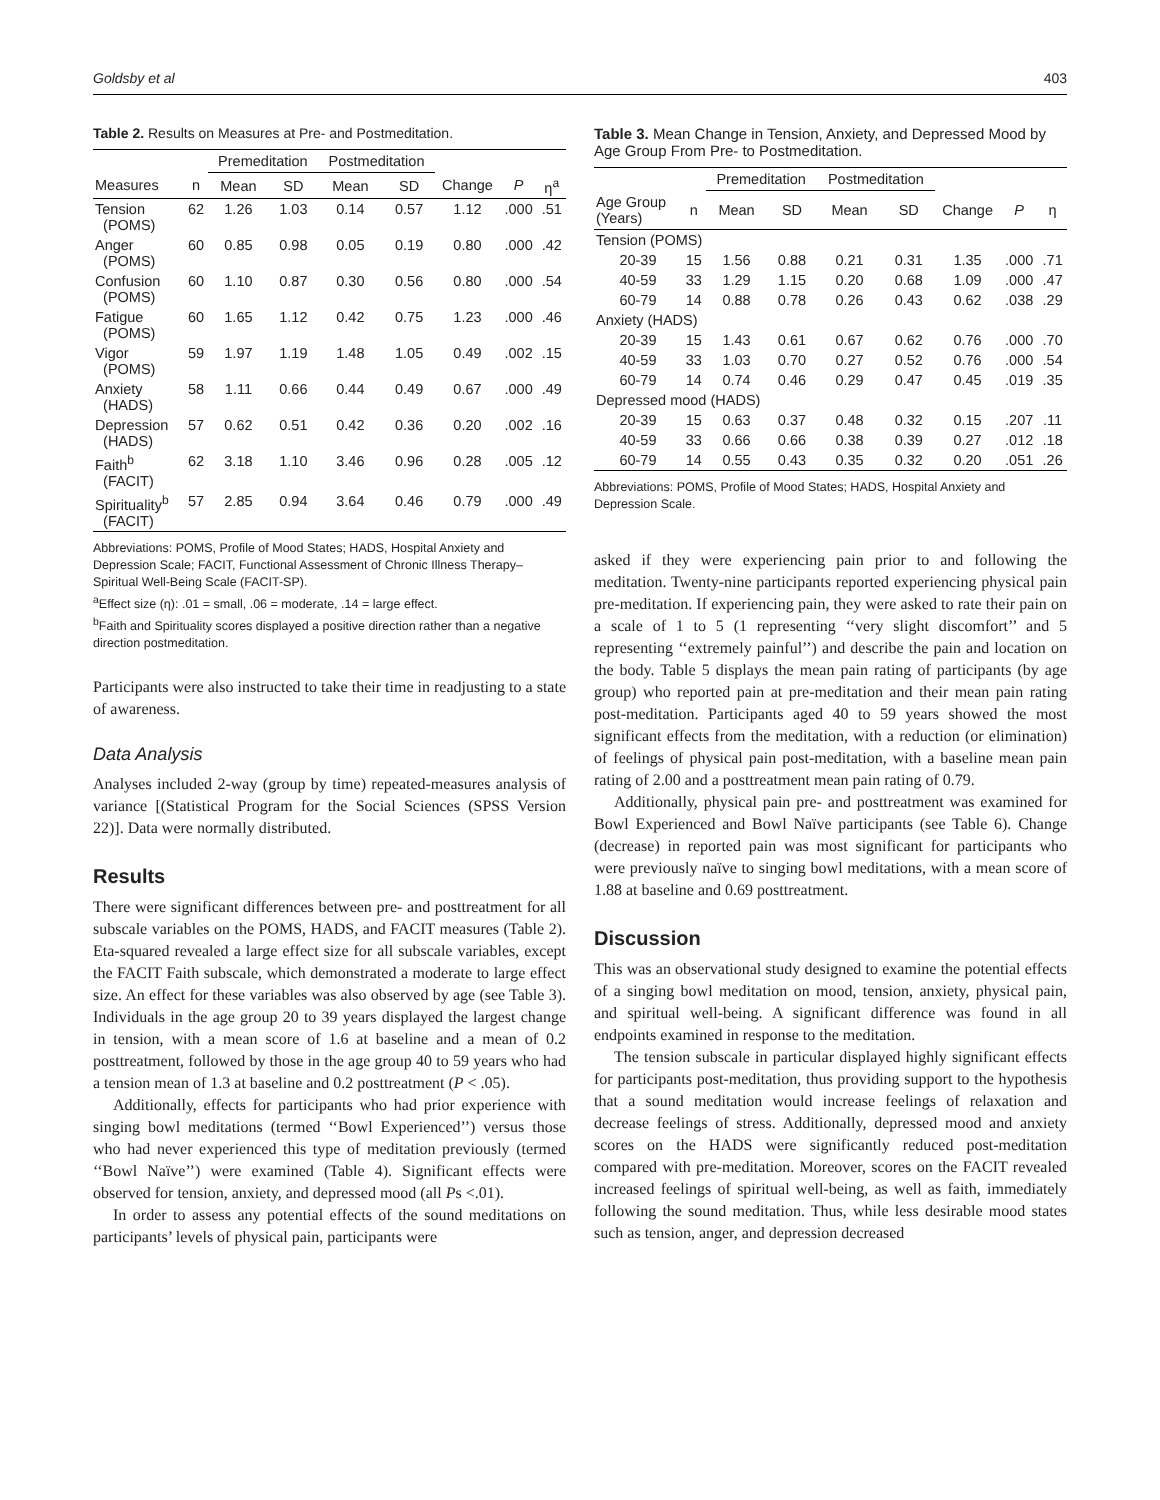Goldsby et al 403
Table 2. Results on Measures at Pre- and Postmeditation.
| | | Premeditation | | Postmeditation | | | | |
| --- | --- | --- | --- | --- | --- | --- | --- | --- |
| Measures | n | Mean | SD | Mean | SD | Change | P | η<sup>a</sup> |
| Tension (POMS) | 62 | 1.26 | 1.03 | 0.14 | 0.57 | 1.12 | .000 | .51 |
| Anger (POMS) | 60 | 0.85 | 0.98 | 0.05 | 0.19 | 0.80 | .000 | .42 |
| Confusion (POMS) | 60 | 1.10 | 0.87 | 0.30 | 0.56 | 0.80 | .000 | .54 |
| Fatigue (POMS) | 60 | 1.65 | 1.12 | 0.42 | 0.75 | 1.23 | .000 | .46 |
| Vigor (POMS) | 59 | 1.97 | 1.19 | 1.48 | 1.05 | 0.49 | .002 | .15 |
| Anxiety (HADS) | 58 | 1.11 | 0.66 | 0.44 | 0.49 | 0.67 | .000 | .49 |
| Depression (HADS) | 57 | 0.62 | 0.51 | 0.42 | 0.36 | 0.20 | .002 | .16 |
| Faith<sup>b</sup> (FACIT) | 62 | 3.18 | 1.10 | 3.46 | 0.96 | 0.28 | .005 | .12 |
| Spirituality<sup>b</sup> (FACIT) | 57 | 2.85 | 0.94 | 3.64 | 0.46 | 0.79 | .000 | .49 |
Abbreviations: POMS, Profile of Mood States; HADS, Hospital Anxiety and Depression Scale; FACIT, Functional Assessment of Chronic Illness Therapy–Spiritual Well-Being Scale (FACIT-SP).
<sup>a</sup> Effect size (η): .01 = small, .06 = moderate, .14 = large effect.
<sup>b</sup> Faith and Spirituality scores displayed a positive direction rather than a negative direction postmeditation.
Participants were also instructed to take their time in readjusting to a state of awareness.
Data Analysis
Analyses included 2-way (group by time) repeated-measures analysis of variance [(Statistical Program for the Social Sciences (SPSS Version 22)]. Data were normally distributed.
Results
There were significant differences between pre- and posttreatment for all subscale variables on the POMS, HADS, and FACIT measures (Table 2). Eta-squared revealed a large effect size for all subscale variables, except the FACIT Faith subscale, which demonstrated a moderate to large effect size. An effect for these variables was also observed by age (see Table 3). Individuals in the age group 20 to 39 years displayed the largest change in tension, with a mean score of 1.6 at baseline and a mean of 0.2 posttreatment, followed by those in the age group 40 to 59 years who had a tension mean of 1.3 at baseline and 0.2 posttreatment (P < .05).
Additionally, effects for participants who had prior experience with singing bowl meditations (termed ‘‘Bowl Experienced’’) versus those who had never experienced this type of meditation previously (termed ‘‘Bowl Naïve’’) were examined (Table 4). Significant effects were observed for tension, anxiety, and depressed mood (all Ps <.01).
In order to assess any potential effects of the sound meditations on participants’ levels of physical pain, participants were
Table 3. Mean Change in Tension, Anxiety, and Depressed Mood by Age Group From Pre- to Postmeditation.
| | | Premeditation | | Postmeditation | | | | |
| --- | --- | --- | --- | --- | --- | --- | --- | --- |
| Age Group (Years) | n | Mean | SD | Mean | SD | Change | P | η |
| Tension (POMS) | | | | | | | | |
| 20-39 | 15 | 1.56 | 0.88 | 0.21 | 0.31 | 1.35 | .000 | .71 |
| 40-59 | 33 | 1.29 | 1.15 | 0.20 | 0.68 | 1.09 | .000 | .47 |
| 60-79 | 14 | 0.88 | 0.78 | 0.26 | 0.43 | 0.62 | .038 | .29 |
| Anxiety (HADS) | | | | | | | | |
| 20-39 | 15 | 1.43 | 0.61 | 0.67 | 0.62 | 0.76 | .000 | .70 |
| 40-59 | 33 | 1.03 | 0.70 | 0.27 | 0.52 | 0.76 | .000 | .54 |
| 60-79 | 14 | 0.74 | 0.46 | 0.29 | 0.47 | 0.45 | .019 | .35 |
| Depressed mood (HADS) | | | | | | | | |
| 20-39 | 15 | 0.63 | 0.37 | 0.48 | 0.32 | 0.15 | .207 | .11 |
| 40-59 | 33 | 0.66 | 0.66 | 0.38 | 0.39 | 0.27 | .012 | .18 |
| 60-79 | 14 | 0.55 | 0.43 | 0.35 | 0.32 | 0.20 | .051 | .26 |
Abbreviations: POMS, Profile of Mood States; HADS, Hospital Anxiety and Depression Scale.
asked if they were experiencing pain prior to and following the meditation. Twenty-nine participants reported experiencing physical pain pre-meditation. If experiencing pain, they were asked to rate their pain on a scale of 1 to 5 (1 representing ‘‘very slight discomfort’’ and 5 representing ‘‘extremely painful’’) and describe the pain and location on the body. Table 5 displays the mean pain rating of participants (by age group) who reported pain at pre-meditation and their mean pain rating post-meditation. Participants aged 40 to 59 years showed the most significant effects from the meditation, with a reduction (or elimination) of feelings of physical pain post-meditation, with a baseline mean pain rating of 2.00 and a posttreatment mean pain rating of 0.79.
Additionally, physical pain pre- and posttreatment was examined for Bowl Experienced and Bowl Naïve participants (see Table 6). Change (decrease) in reported pain was most significant for participants who were previously naïve to singing bowl meditations, with a mean score of 1.88 at baseline and 0.69 posttreatment.
Discussion
This was an observational study designed to examine the potential effects of a singing bowl meditation on mood, tension, anxiety, physical pain, and spiritual well-being. A significant difference was found in all endpoints examined in response to the meditation.
The tension subscale in particular displayed highly significant effects for participants post-meditation, thus providing support to the hypothesis that a sound meditation would increase feelings of relaxation and decrease feelings of stress. Additionally, depressed mood and anxiety scores on the HADS were significantly reduced post-meditation compared with pre-meditation. Moreover, scores on the FACIT revealed increased feelings of spiritual well-being, as well as faith, immediately following the sound meditation. Thus, while less desirable mood states such as tension, anger, and depression decreased